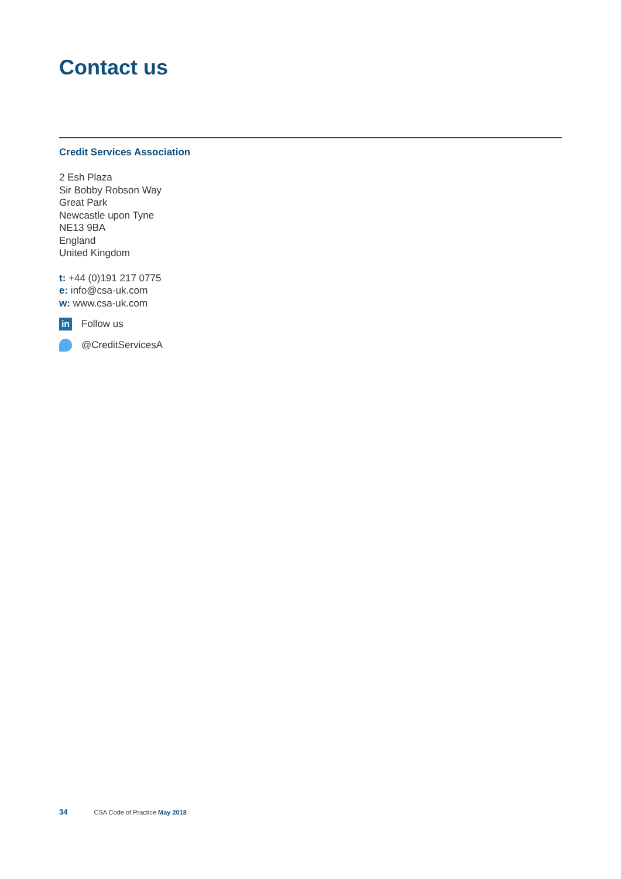Contact us
Credit Services Association
2 Esh Plaza
Sir Bobby Robson Way
Great Park
Newcastle upon Tyne
NE13 9BA
England
United Kingdom
t: +44 (0)191 217 0775
e: info@csa-uk.com
w: www.csa-uk.com
in Follow us
@CreditServicesA
34 CSA Code of Practice May 2018